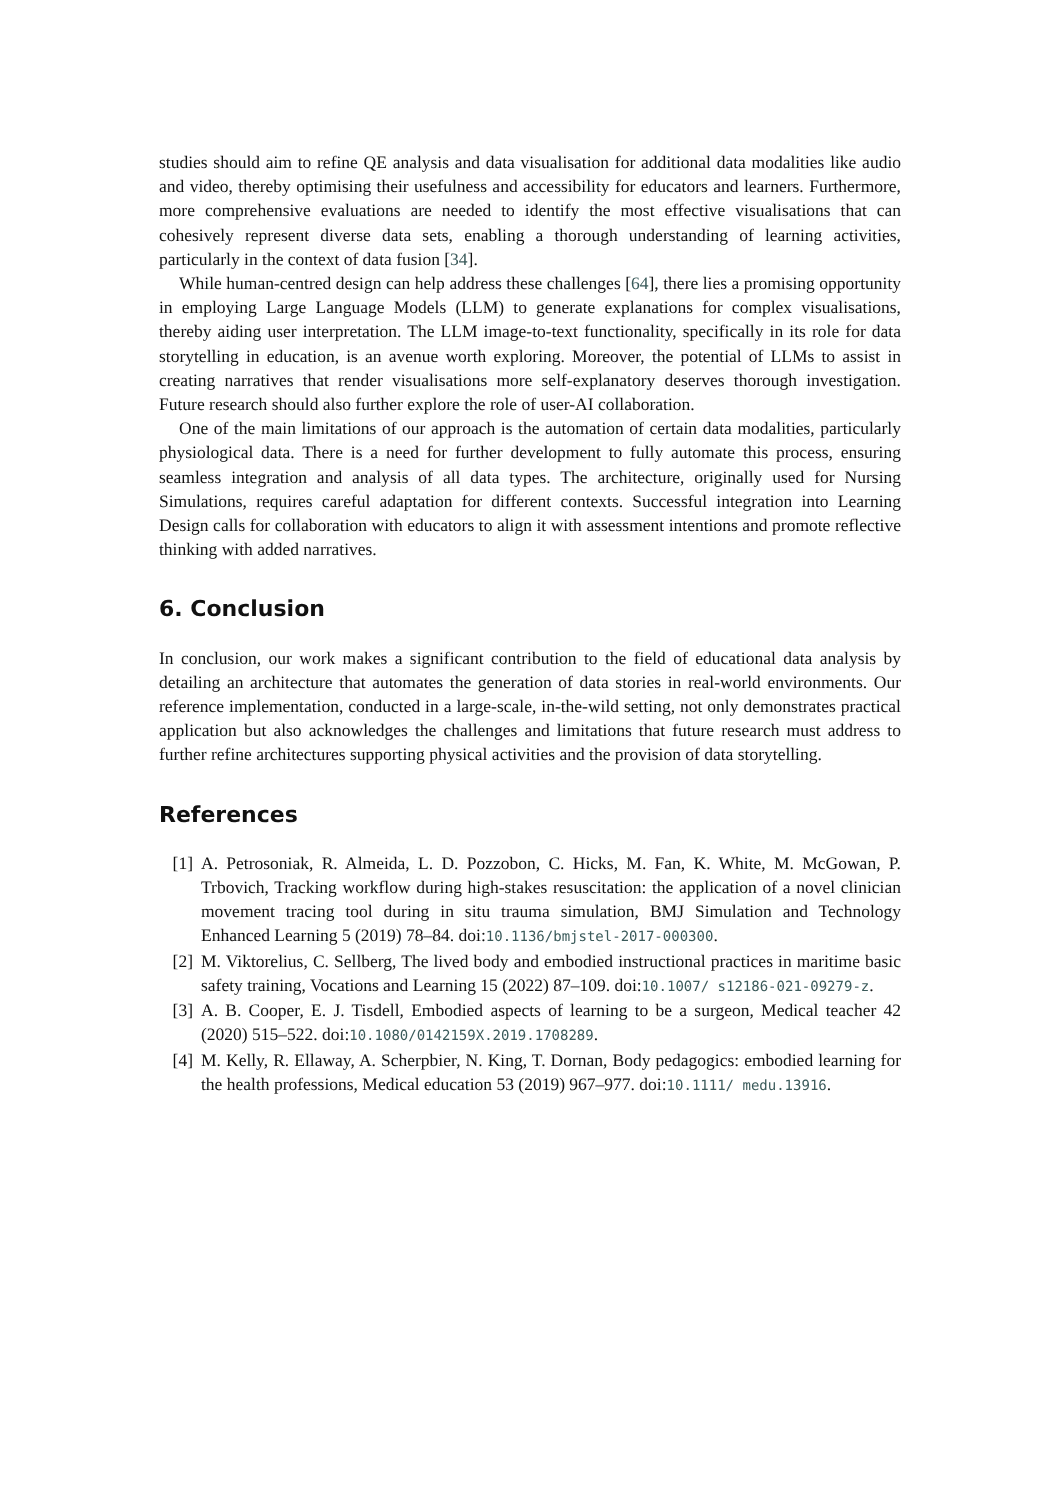studies should aim to refine QE analysis and data visualisation for additional data modalities like audio and video, thereby optimising their usefulness and accessibility for educators and learners. Furthermore, more comprehensive evaluations are needed to identify the most effective visualisations that can cohesively represent diverse data sets, enabling a thorough understanding of learning activities, particularly in the context of data fusion [34].
While human-centred design can help address these challenges [64], there lies a promising opportunity in employing Large Language Models (LLM) to generate explanations for complex visualisations, thereby aiding user interpretation. The LLM image-to-text functionality, specifically in its role for data storytelling in education, is an avenue worth exploring. Moreover, the potential of LLMs to assist in creating narratives that render visualisations more self-explanatory deserves thorough investigation. Future research should also further explore the role of user-AI collaboration.
One of the main limitations of our approach is the automation of certain data modalities, particularly physiological data. There is a need for further development to fully automate this process, ensuring seamless integration and analysis of all data types. The architecture, originally used for Nursing Simulations, requires careful adaptation for different contexts. Successful integration into Learning Design calls for collaboration with educators to align it with assessment intentions and promote reflective thinking with added narratives.
6. Conclusion
In conclusion, our work makes a significant contribution to the field of educational data analysis by detailing an architecture that automates the generation of data stories in real-world environments. Our reference implementation, conducted in a large-scale, in-the-wild setting, not only demonstrates practical application but also acknowledges the challenges and limitations that future research must address to further refine architectures supporting physical activities and the provision of data storytelling.
References
[1] A. Petrosoniak, R. Almeida, L. D. Pozzobon, C. Hicks, M. Fan, K. White, M. McGowan, P. Trbovich, Tracking workflow during high-stakes resuscitation: the application of a novel clinician movement tracing tool during in situ trauma simulation, BMJ Simulation and Technology Enhanced Learning 5 (2019) 78–84. doi:10.1136/bmjstel-2017-000300.
[2] M. Viktorelius, C. Sellberg, The lived body and embodied instructional practices in maritime basic safety training, Vocations and Learning 15 (2022) 87–109. doi:10.1007/ s12186-021-09279-z.
[3] A. B. Cooper, E. J. Tisdell, Embodied aspects of learning to be a surgeon, Medical teacher 42 (2020) 515–522. doi:10.1080/0142159X.2019.1708289.
[4] M. Kelly, R. Ellaway, A. Scherpbier, N. King, T. Dornan, Body pedagogics: embodied learning for the health professions, Medical education 53 (2019) 967–977. doi:10.1111/ medu.13916.